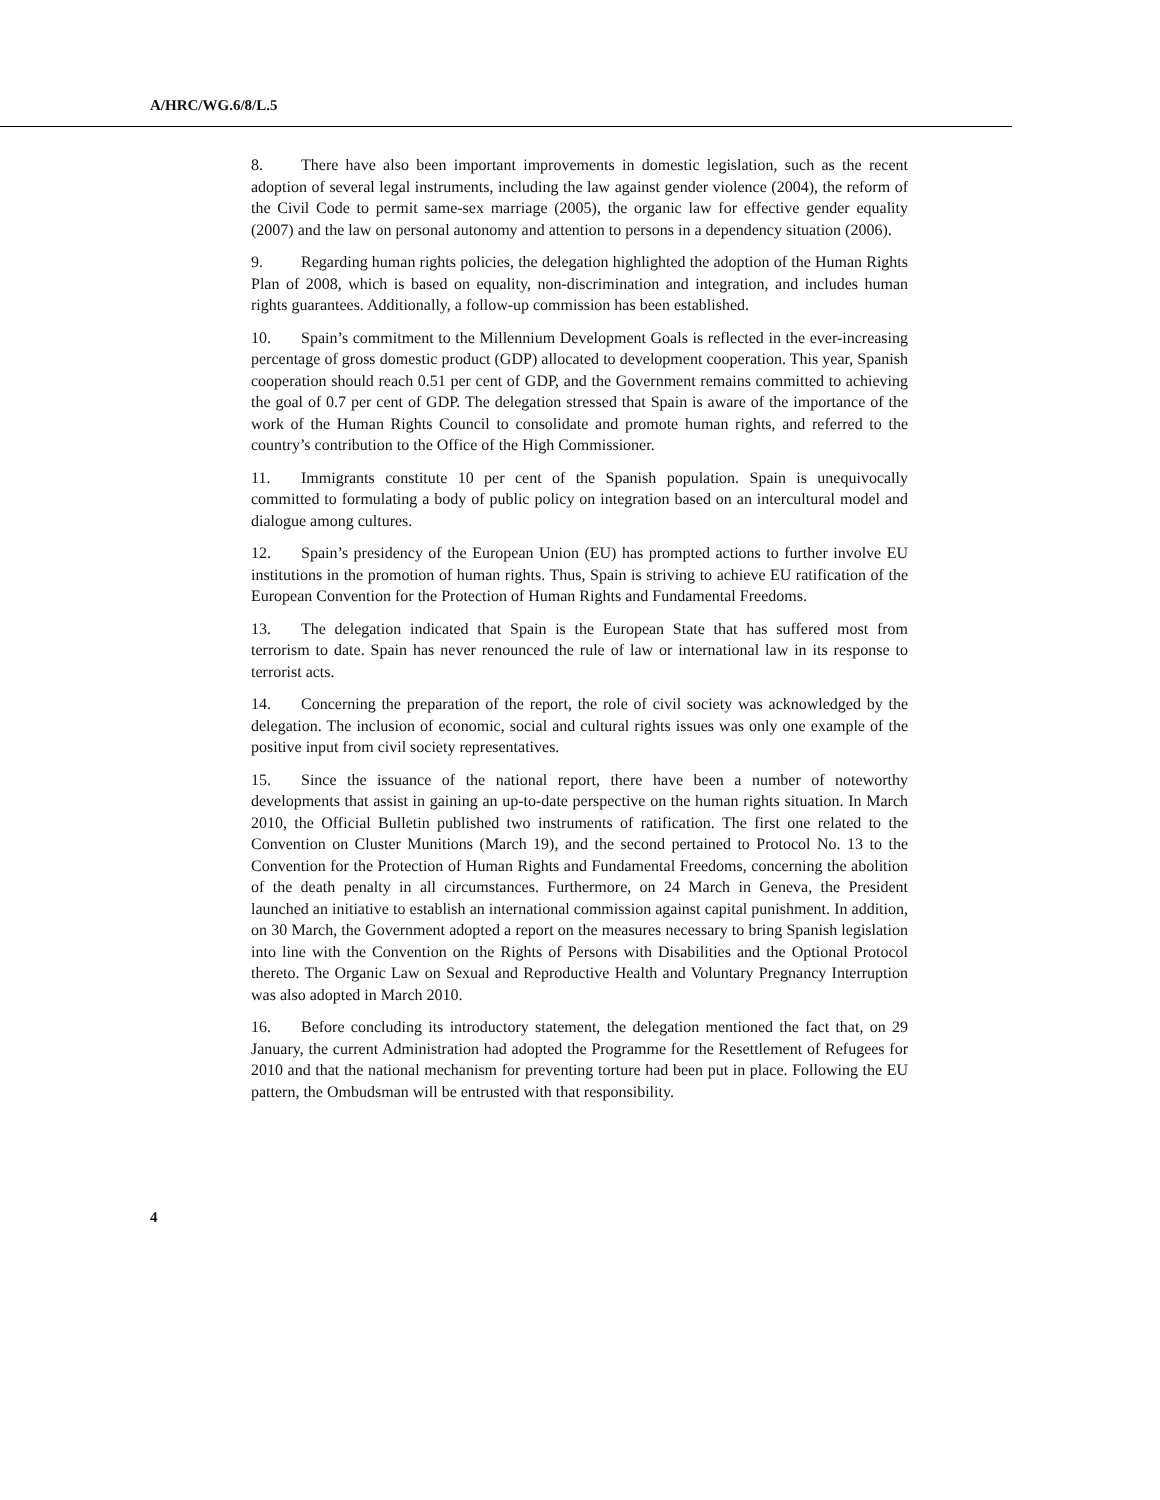A/HRC/WG.6/8/L.5
8. There have also been important improvements in domestic legislation, such as the recent adoption of several legal instruments, including the law against gender violence (2004), the reform of the Civil Code to permit same-sex marriage (2005), the organic law for effective gender equality (2007) and the law on personal autonomy and attention to persons in a dependency situation (2006).
9. Regarding human rights policies, the delegation highlighted the adoption of the Human Rights Plan of 2008, which is based on equality, non-discrimination and integration, and includes human rights guarantees. Additionally, a follow-up commission has been established.
10. Spain’s commitment to the Millennium Development Goals is reflected in the ever-increasing percentage of gross domestic product (GDP) allocated to development cooperation. This year, Spanish cooperation should reach 0.51 per cent of GDP, and the Government remains committed to achieving the goal of 0.7 per cent of GDP. The delegation stressed that Spain is aware of the importance of the work of the Human Rights Council to consolidate and promote human rights, and referred to the country’s contribution to the Office of the High Commissioner.
11. Immigrants constitute 10 per cent of the Spanish population. Spain is unequivocally committed to formulating a body of public policy on integration based on an intercultural model and dialogue among cultures.
12. Spain’s presidency of the European Union (EU) has prompted actions to further involve EU institutions in the promotion of human rights. Thus, Spain is striving to achieve EU ratification of the European Convention for the Protection of Human Rights and Fundamental Freedoms.
13. The delegation indicated that Spain is the European State that has suffered most from terrorism to date. Spain has never renounced the rule of law or international law in its response to terrorist acts.
14. Concerning the preparation of the report, the role of civil society was acknowledged by the delegation. The inclusion of economic, social and cultural rights issues was only one example of the positive input from civil society representatives.
15. Since the issuance of the national report, there have been a number of noteworthy developments that assist in gaining an up-to-date perspective on the human rights situation. In March 2010, the Official Bulletin published two instruments of ratification. The first one related to the Convention on Cluster Munitions (March 19), and the second pertained to Protocol No. 13 to the Convention for the Protection of Human Rights and Fundamental Freedoms, concerning the abolition of the death penalty in all circumstances. Furthermore, on 24 March in Geneva, the President launched an initiative to establish an international commission against capital punishment. In addition, on 30 March, the Government adopted a report on the measures necessary to bring Spanish legislation into line with the Convention on the Rights of Persons with Disabilities and the Optional Protocol thereto. The Organic Law on Sexual and Reproductive Health and Voluntary Pregnancy Interruption was also adopted in March 2010.
16. Before concluding its introductory statement, the delegation mentioned the fact that, on 29 January, the current Administration had adopted the Programme for the Resettlement of Refugees for 2010 and that the national mechanism for preventing torture had been put in place. Following the EU pattern, the Ombudsman will be entrusted with that responsibility.
4